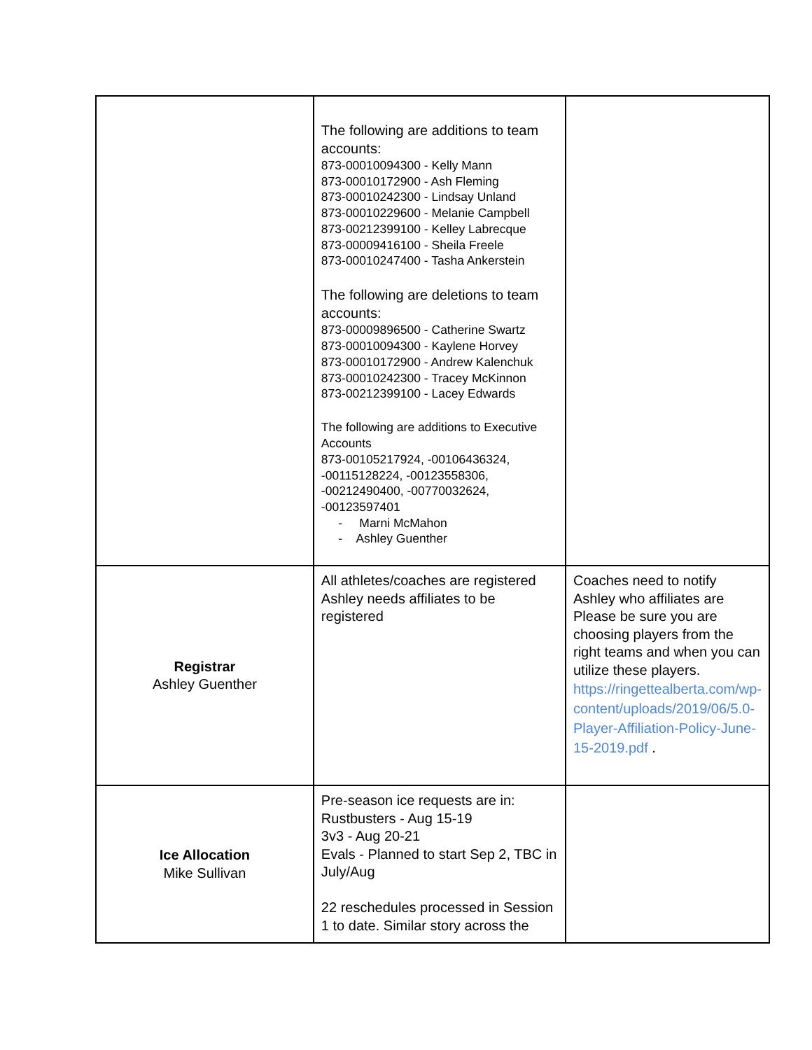| | The following are additions to team accounts: 873-00010094300 - Kelly Mann 873-00010172900 - Ash Fleming 873-00010242300 - Lindsay Unland 873-00010229600 - Melanie Campbell 873-00212399100 - Kelley Labrecque 873-00009416100 - Sheila Freele 873-00010247400 - Tasha Ankerstein The following are deletions to team accounts: 873-00009896500 - Catherine Swartz 873-00010094300 - Kaylene Horvey 873-00010172900 - Andrew Kalenchuk 873-00010242300 - Tracey McKinnon 873-00212399100 - Lacey Edwards The following are additions to Executive Accounts 873-00105217924, -00106436324, -00115128224, -00123558306, -00212490400, -00770032624, -00123597401 - Marni McMahon - Ashley Guenther | |
| Registrar Ashley Guenther | All athletes/coaches are registered Ashley needs affiliates to be registered | Coaches need to notify Ashley who affiliates are Please be sure you are choosing players from the right teams and when you can utilize these players. https://ringettealberta.com/wp-content/uploads/2019/06/5.0-Player-Affiliation-Policy-June-15-2019.pdf . |
| Ice Allocation Mike Sullivan | Pre-season ice requests are in: Rustbusters - Aug 15-19 3v3 - Aug 20-21 Evals - Planned to start Sep 2, TBC in July/Aug 22 reschedules processed in Session 1 to date. Similar story across the | |